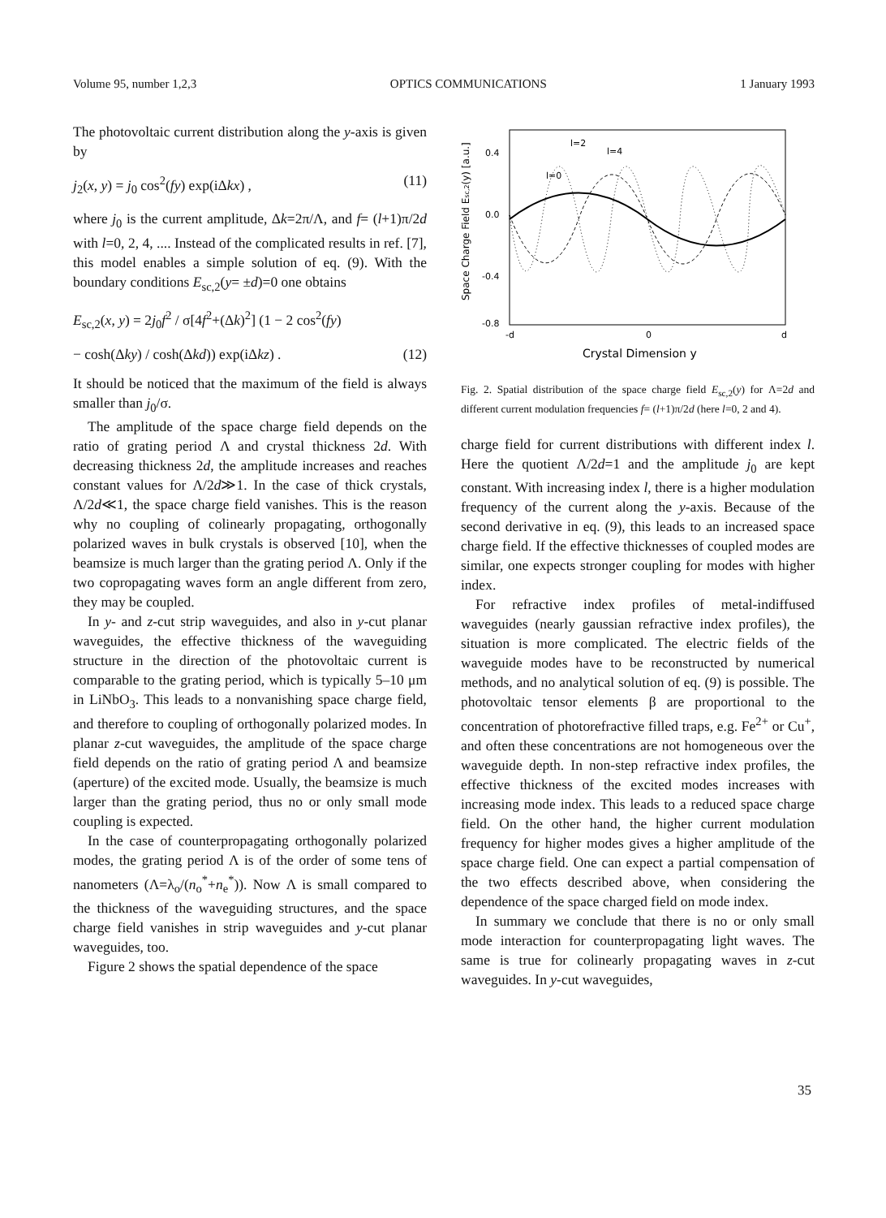Volume 95, number 1,2,3 OPTICS COMMUNICATIONS 1 January 1993
The photovoltaic current distribution along the y-axis is given by
j<sub>2</sub>(x, y) = j<sub>0</sub> cos<sup>2</sup>(fy) exp(iΔkx) , (11)
where j<sub>0</sub> is the current amplitude, Δk=2π/Λ, and f= (l+1)π/2d with l=0, 2, 4, .... Instead of the complicated results in ref. [7], this model enables a simple solution of eq. (9). With the boundary conditions E<sub>sc,2</sub>(y= ±d)=0 one obtains
E<sub>sc,2</sub>(x, y) = 2j<sub>0</sub>f<sup>2</sup> / σ[4f<sup>2</sup>+(Δk)<sup>2</sup>] (1 − 2 cos<sup>2</sup>(fy)
− cosh(Δky) / cosh(Δkd)) exp(iΔkz) . (12)
It should be noticed that the maximum of the field is always smaller than j<sub>0</sub>/σ.
The amplitude of the space charge field depends on the ratio of grating period Λ and crystal thickness 2d. With decreasing thickness 2d, the amplitude increases and reaches constant values for Λ/2d≫1. In the case of thick crystals, Λ/2d≪1, the space charge field vanishes. This is the reason why no coupling of colinearly propagating, orthogonally polarized waves in bulk crystals is observed [10], when the beamsize is much larger than the grating period Λ. Only if the two copropagating waves form an angle different from zero, they may be coupled.
In y- and z-cut strip waveguides, and also in y-cut planar waveguides, the effective thickness of the waveguiding structure in the direction of the photovoltaic current is comparable to the grating period, which is typically 5–10 μm in LiNbO<sub>3</sub>. This leads to a nonvanishing space charge field, and therefore to coupling of orthogonally polarized modes. In planar z-cut waveguides, the amplitude of the space charge field depends on the ratio of grating period Λ and beamsize (aperture) of the excited mode. Usually, the beamsize is much larger than the grating period, thus no or only small mode coupling is expected.
In the case of counterpropagating orthogonally polarized modes, the grating period Λ is of the order of some tens of nanometers (Λ=λ<sub>o</sub>/(n<sub>o</sub><sup>*</sup>+n<sub>e</sub><sup>*</sup>)). Now Λ is small compared to the thickness of the waveguiding structures, and the space charge field vanishes in strip waveguides and y-cut planar waveguides, too.
Figure 2 shows the spatial dependence of the space
Space Charge Field Esc,2(y) [a.u.]
0.4
0.0
-0.4
-0.8
l=2
l=4
l=0
-d
0
d
Crystal Dimension y
Fig. 2. Spatial distribution of the space charge field E<sub>sc,2</sub>(y) for Λ=2d and different current modulation frequencies f= (l+1)π/2d (here l=0, 2 and 4).
charge field for current distributions with different index l. Here the quotient Λ/2d=1 and the amplitude j<sub>0</sub> are kept constant. With increasing index l, there is a higher modulation frequency of the current along the y-axis. Because of the second derivative in eq. (9), this leads to an increased space charge field. If the effective thicknesses of coupled modes are similar, one expects stronger coupling for modes with higher index.
For refractive index profiles of metal-indiffused waveguides (nearly gaussian refractive index profiles), the situation is more complicated. The electric fields of the waveguide modes have to be reconstructed by numerical methods, and no analytical solution of eq. (9) is possible. The photovoltaic tensor elements β are proportional to the concentration of photorefractive filled traps, e.g. Fe<sup>2+</sup> or Cu<sup>+</sup>, and often these concentrations are not homogeneous over the waveguide depth. In non-step refractive index profiles, the effective thickness of the excited modes increases with increasing mode index. This leads to a reduced space charge field. On the other hand, the higher current modulation frequency for higher modes gives a higher amplitude of the space charge field. One can expect a partial compensation of the two effects described above, when considering the dependence of the space charged field on mode index.
In summary we conclude that there is no or only small mode interaction for counterpropagating light waves. The same is true for colinearly propagating waves in z-cut waveguides. In y-cut waveguides,
35